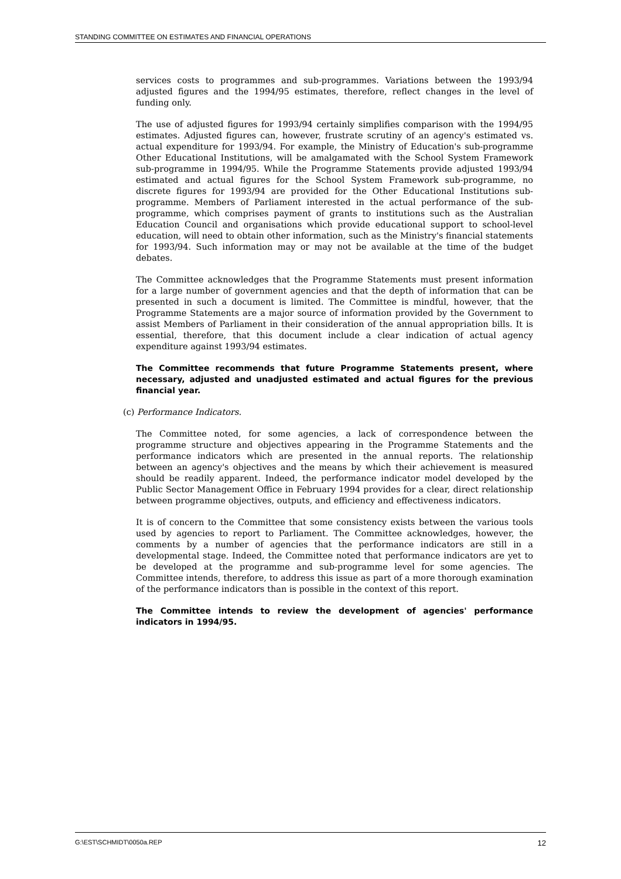STANDING COMMITTEE ON ESTIMATES AND FINANCIAL OPERATIONS
services costs to programmes and sub-programmes. Variations between the 1993/94 adjusted figures and the 1994/95 estimates, therefore, reflect changes in the level of funding only.
The use of adjusted figures for 1993/94 certainly simplifies comparison with the 1994/95 estimates. Adjusted figures can, however, frustrate scrutiny of an agency's estimated vs. actual expenditure for 1993/94. For example, the Ministry of Education's sub-programme Other Educational Institutions, will be amalgamated with the School System Framework sub-programme in 1994/95. While the Programme Statements provide adjusted 1993/94 estimated and actual figures for the School System Framework sub-programme, no discrete figures for 1993/94 are provided for the Other Educational Institutions sub-programme. Members of Parliament interested in the actual performance of the sub-programme, which comprises payment of grants to institutions such as the Australian Education Council and organisations which provide educational support to school-level education, will need to obtain other information, such as the Ministry's financial statements for 1993/94. Such information may or may not be available at the time of the budget debates.
The Committee acknowledges that the Programme Statements must present information for a large number of government agencies and that the depth of information that can be presented in such a document is limited. The Committee is mindful, however, that the Programme Statements are a major source of information provided by the Government to assist Members of Parliament in their consideration of the annual appropriation bills. It is essential, therefore, that this document include a clear indication of actual agency expenditure against 1993/94 estimates.
The Committee recommends that future Programme Statements present, where necessary, adjusted and unadjusted estimated and actual figures for the previous financial year.
(c) Performance Indicators.
The Committee noted, for some agencies, a lack of correspondence between the programme structure and objectives appearing in the Programme Statements and the performance indicators which are presented in the annual reports. The relationship between an agency's objectives and the means by which their achievement is measured should be readily apparent. Indeed, the performance indicator model developed by the Public Sector Management Office in February 1994 provides for a clear, direct relationship between programme objectives, outputs, and efficiency and effectiveness indicators.
It is of concern to the Committee that some consistency exists between the various tools used by agencies to report to Parliament. The Committee acknowledges, however, the comments by a number of agencies that the performance indicators are still in a developmental stage. Indeed, the Committee noted that performance indicators are yet to be developed at the programme and sub-programme level for some agencies. The Committee intends, therefore, to address this issue as part of a more thorough examination of the performance indicators than is possible in the context of this report.
The Committee intends to review the development of agencies' performance indicators in 1994/95.
G:\EST\SCHMIDT\0050a.REP 12